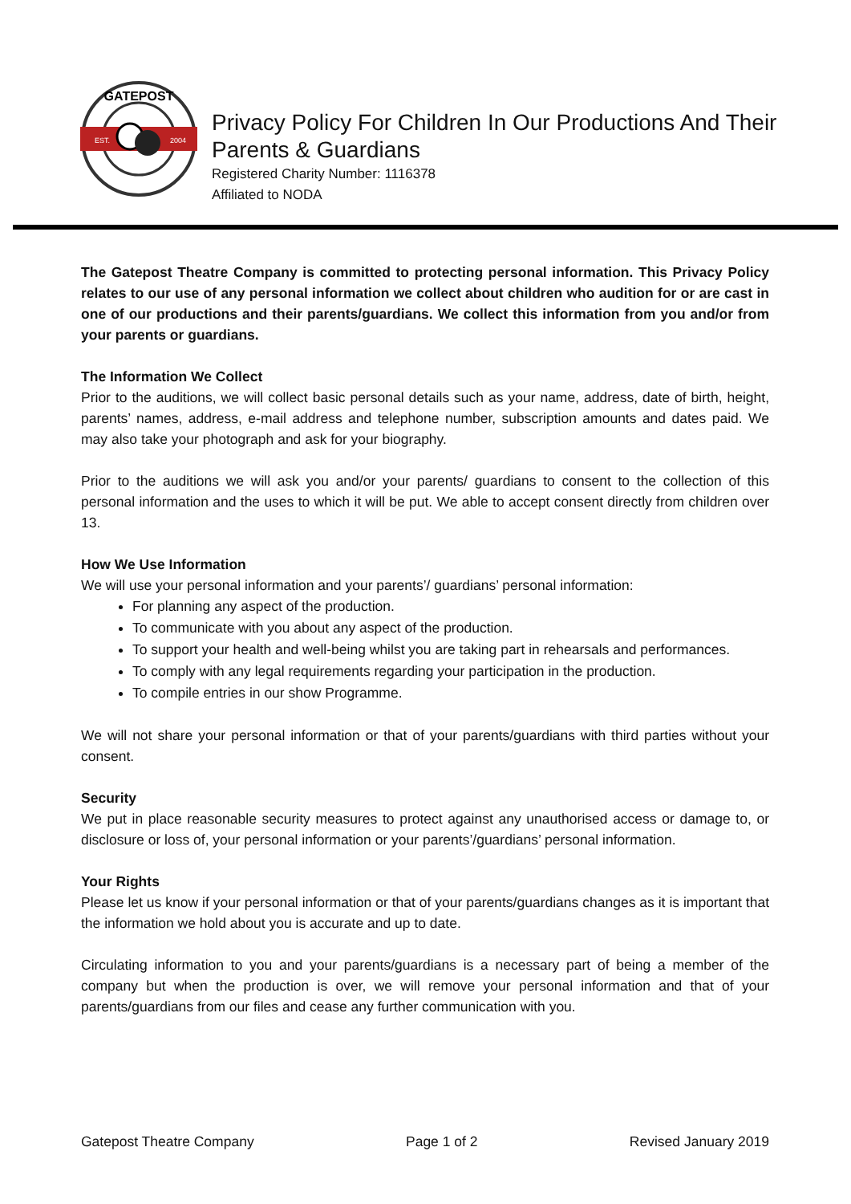GATEPOST
EST.
2004
Privacy Policy For Children In Our Productions And Their Parents & Guardians
Registered Charity Number: 1116378
Affiliated to NODA
The Gatepost Theatre Company is committed to protecting personal information. This Privacy Policy relates to our use of any personal information we collect about children who audition for or are cast in one of our productions and their parents/guardians. We collect this information from you and/or from your parents or guardians.
The Information We Collect
Prior to the auditions, we will collect basic personal details such as your name, address, date of birth, height, parents’ names, address, e-mail address and telephone number, subscription amounts and dates paid. We may also take your photograph and ask for your biography.
Prior to the auditions we will ask you and/or your parents/ guardians to consent to the collection of this personal information and the uses to which it will be put. We able to accept consent directly from children over 13.
How We Use Information
We will use your personal information and your parents’/ guardians’ personal information:
For planning any aspect of the production.
To communicate with you about any aspect of the production.
To support your health and well-being whilst you are taking part in rehearsals and performances.
To comply with any legal requirements regarding your participation in the production.
To compile entries in our show Programme.
We will not share your personal information or that of your parents/guardians with third parties without your consent.
Security
We put in place reasonable security measures to protect against any unauthorised access or damage to, or disclosure or loss of, your personal information or your parents’/guardians’ personal information.
Your Rights
Please let us know if your personal information or that of your parents/guardians changes as it is important that the information we hold about you is accurate and up to date.
Circulating information to you and your parents/guardians is a necessary part of being a member of the company but when the production is over, we will remove your personal information and that of your parents/guardians from our files and cease any further communication with you.
Gatepost Theatre Company Page 1 of 2 Revised January 2019